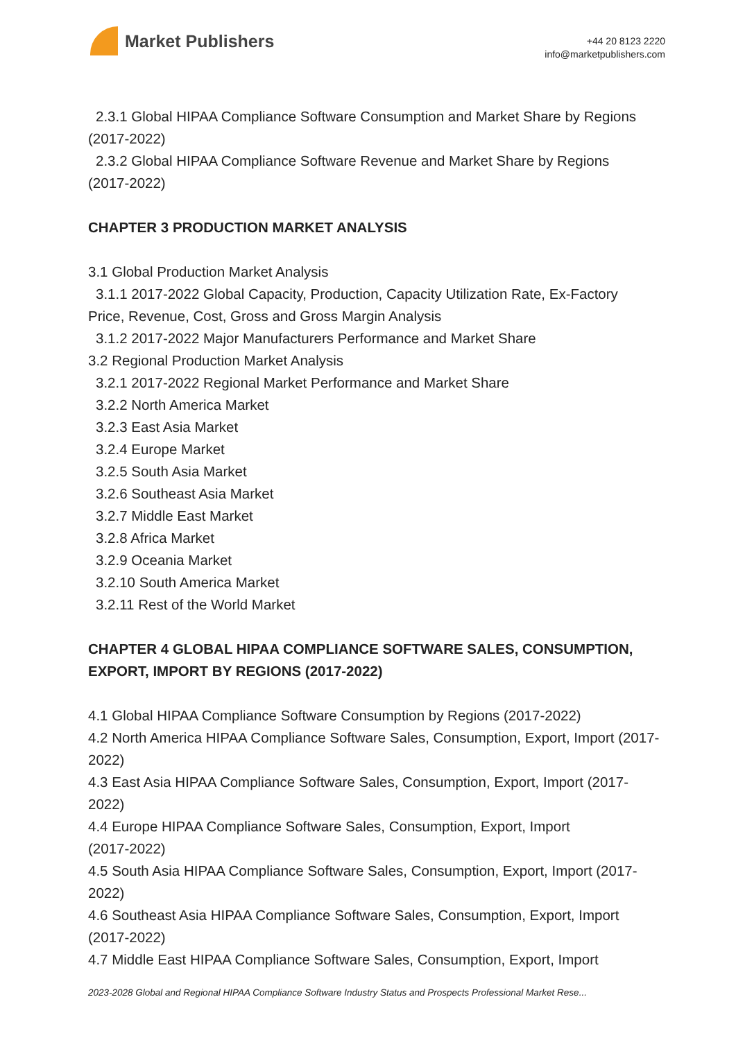Market Publishers
+44 20 8123 2220
info@marketpublishers.com
2.3.1 Global HIPAA Compliance Software Consumption and Market Share by Regions
(2017-2022)
2.3.2 Global HIPAA Compliance Software Revenue and Market Share by Regions
(2017-2022)
CHAPTER 3 PRODUCTION MARKET ANALYSIS
3.1 Global Production Market Analysis
3.1.1 2017-2022 Global Capacity, Production, Capacity Utilization Rate, Ex-Factory
Price, Revenue, Cost, Gross and Gross Margin Analysis
3.1.2 2017-2022 Major Manufacturers Performance and Market Share
3.2 Regional Production Market Analysis
3.2.1 2017-2022 Regional Market Performance and Market Share
3.2.2 North America Market
3.2.3 East Asia Market
3.2.4 Europe Market
3.2.5 South Asia Market
3.2.6 Southeast Asia Market
3.2.7 Middle East Market
3.2.8 Africa Market
3.2.9 Oceania Market
3.2.10 South America Market
3.2.11 Rest of the World Market
CHAPTER 4 GLOBAL HIPAA COMPLIANCE SOFTWARE SALES, CONSUMPTION, EXPORT, IMPORT BY REGIONS (2017-2022)
4.1 Global HIPAA Compliance Software Consumption by Regions (2017-2022)
4.2 North America HIPAA Compliance Software Sales, Consumption, Export, Import (2017-2022)
4.3 East Asia HIPAA Compliance Software Sales, Consumption, Export, Import (2017-2022)
4.4 Europe HIPAA Compliance Software Sales, Consumption, Export, Import
(2017-2022)
4.5 South Asia HIPAA Compliance Software Sales, Consumption, Export, Import (2017-2022)
4.6 Southeast Asia HIPAA Compliance Software Sales, Consumption, Export, Import (2017-2022)
4.7 Middle East HIPAA Compliance Software Sales, Consumption, Export, Import
2023-2028 Global and Regional HIPAA Compliance Software Industry Status and Prospects Professional Market Rese...